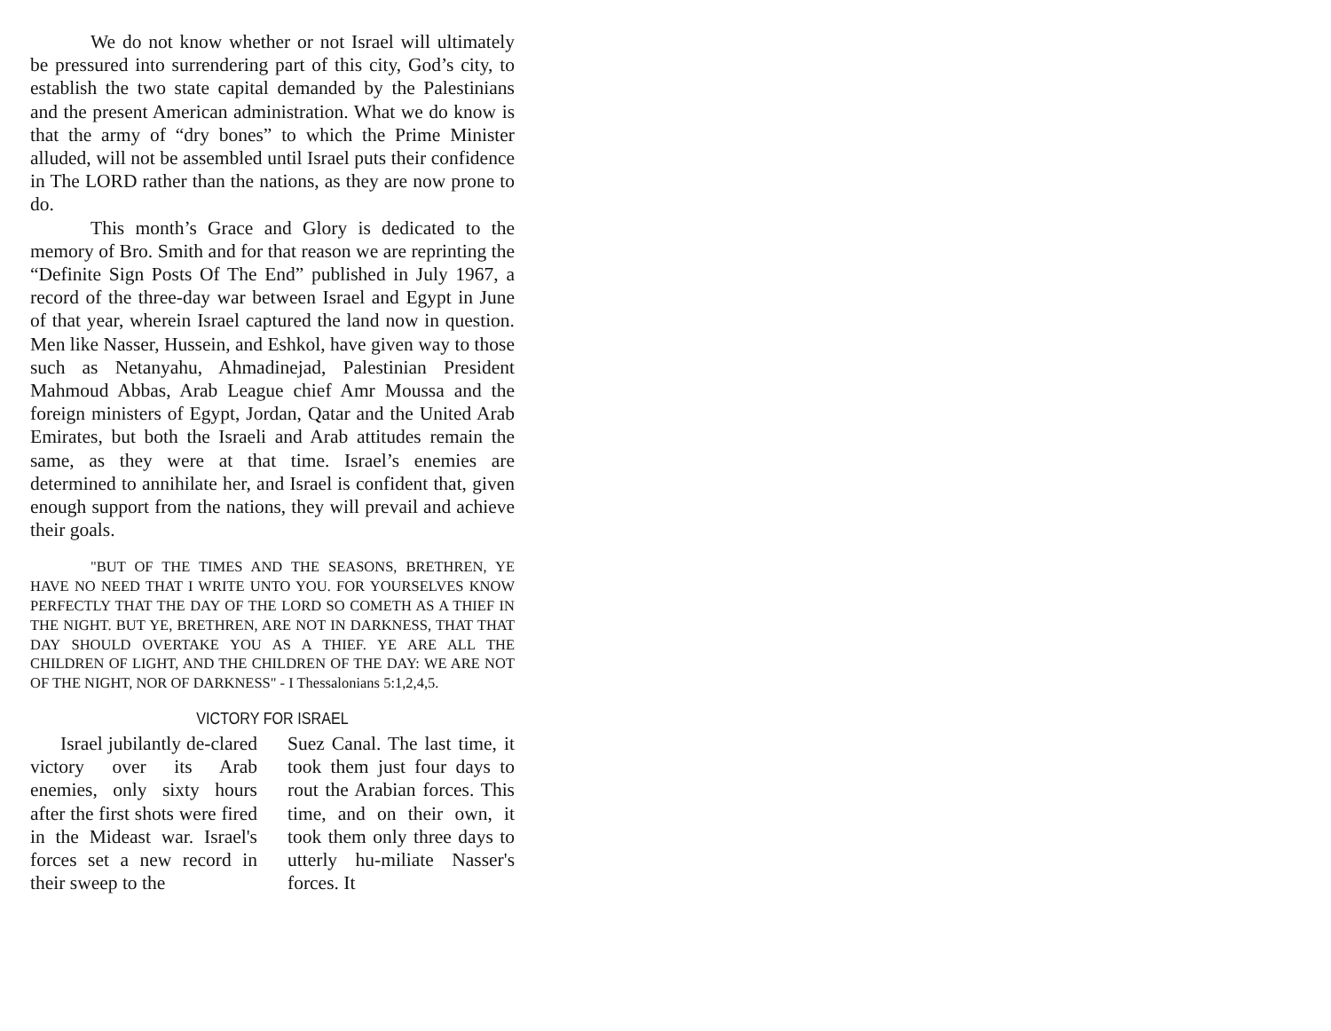We do not know whether or not Israel will ultimately be pressured into surrendering part of this city, God’s city, to establish the two state capital demanded by the Palestinians and the present American administration. What we do know is that the army of “dry bones” to which the Prime Minister alluded, will not be assembled until Israel puts their confidence in The LORD rather than the nations, as they are now prone to do.
This month’s Grace and Glory is dedicated to the memory of Bro. Smith and for that reason we are reprinting the “Definite Sign Posts Of The End” published in July 1967, a record of the three-day war between Israel and Egypt in June of that year, wherein Israel captured the land now in question. Men like Nasser, Hussein, and Eshkol, have given way to those such as Netanyahu, Ahmadinejad, Palestinian President Mahmoud Abbas, Arab League chief Amr Moussa and the foreign ministers of Egypt, Jordan, Qatar and the United Arab Emirates, but both the Israeli and Arab attitudes remain the same, as they were at that time. Israel’s enemies are determined to annihilate her, and Israel is confident that, given enough support from the nations, they will prevail and achieve their goals.
"BUT OF THE TIMES AND THE SEASONS, BRETHREN, YE HAVE NO NEED THAT I WRITE UNTO YOU. FOR YOURSELVES KNOW PERFECTLY THAT THE DAY OF THE LORD SO COMETH AS A THIEF IN THE NIGHT. BUT YE, BRETHREN, ARE NOT IN DARKNESS, THAT THAT DAY SHOULD OVERTAKE YOU AS A THIEF. YE ARE ALL THE CHILDREN OF LIGHT, AND THE CHILDREN OF THE DAY: WE ARE NOT OF THE NIGHT, NOR OF DARKNESS" - I Thessalonians 5:1,2,4,5.
VICTORY FOR ISRAEL
Israel jubilantly de-clared victory over its Arab enemies, only sixty hours after the first shots were fired in the Mideast war. Israel's forces set a new record in their sweep to the
Suez Canal. The last time, it took them just four days to rout the Arabian forces. This time, and on their own, it took them only three days to utterly hu-miliate Nasser's forces. It